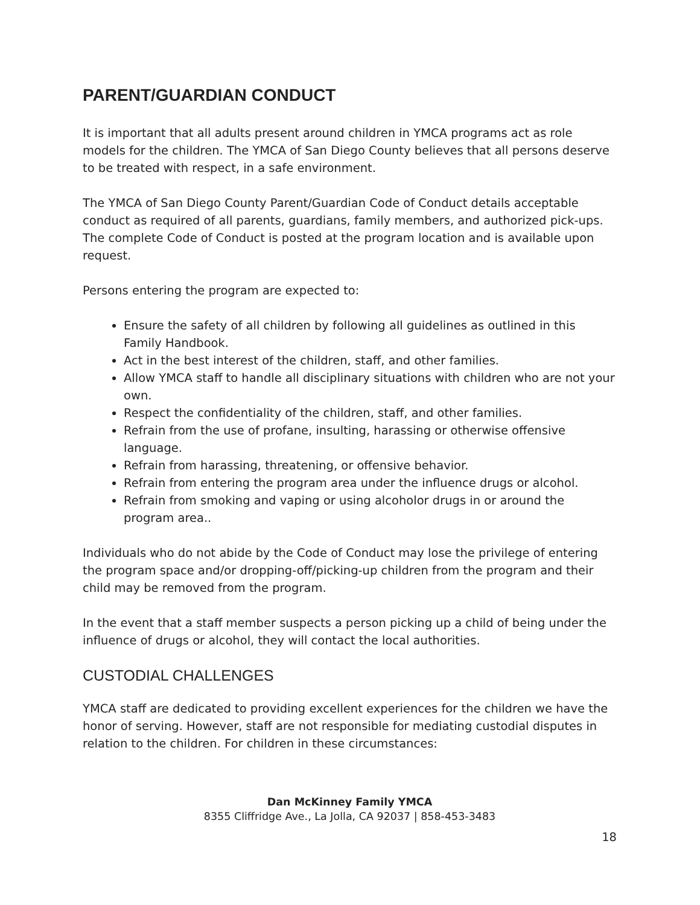PARENT/GUARDIAN CONDUCT
It is important that all adults present around children in YMCA programs act as role models for the children. The YMCA of San Diego County believes that all persons deserve to be treated with respect, in a safe environment.
The YMCA of San Diego County Parent/Guardian Code of Conduct details acceptable conduct as required of all parents, guardians, family members, and authorized pick-ups. The complete Code of Conduct is posted at the program location and is available upon request.
Persons entering the program are expected to:
Ensure the safety of all children by following all guidelines as outlined in this Family Handbook.
Act in the best interest of the children, staff, and other families.
Allow YMCA staff to handle all disciplinary situations with children who are not your own.
Respect the confidentiality of the children, staff, and other families.
Refrain from the use of profane, insulting, harassing or otherwise offensive language.
Refrain from harassing, threatening, or offensive behavior.
Refrain from entering the program area under the influence drugs or alcohol.
Refrain from smoking and vaping or using alcoholor drugs in or around the program area..
Individuals who do not abide by the Code of Conduct may lose the privilege of entering the program space and/or dropping-off/picking-up children from the program and their child may be removed from the program.
In the event that a staff member suspects a person picking up a child of being under the influence of drugs or alcohol, they will contact the local authorities.
CUSTODIAL CHALLENGES
YMCA staff are dedicated to providing excellent experiences for the children we have the honor of serving. However, staff are not responsible for mediating custodial disputes in relation to the children. For children in these circumstances:
Dan McKinney Family YMCA
8355 Cliffridge Ave., La Jolla, CA 92037 | 858-453-3483
18